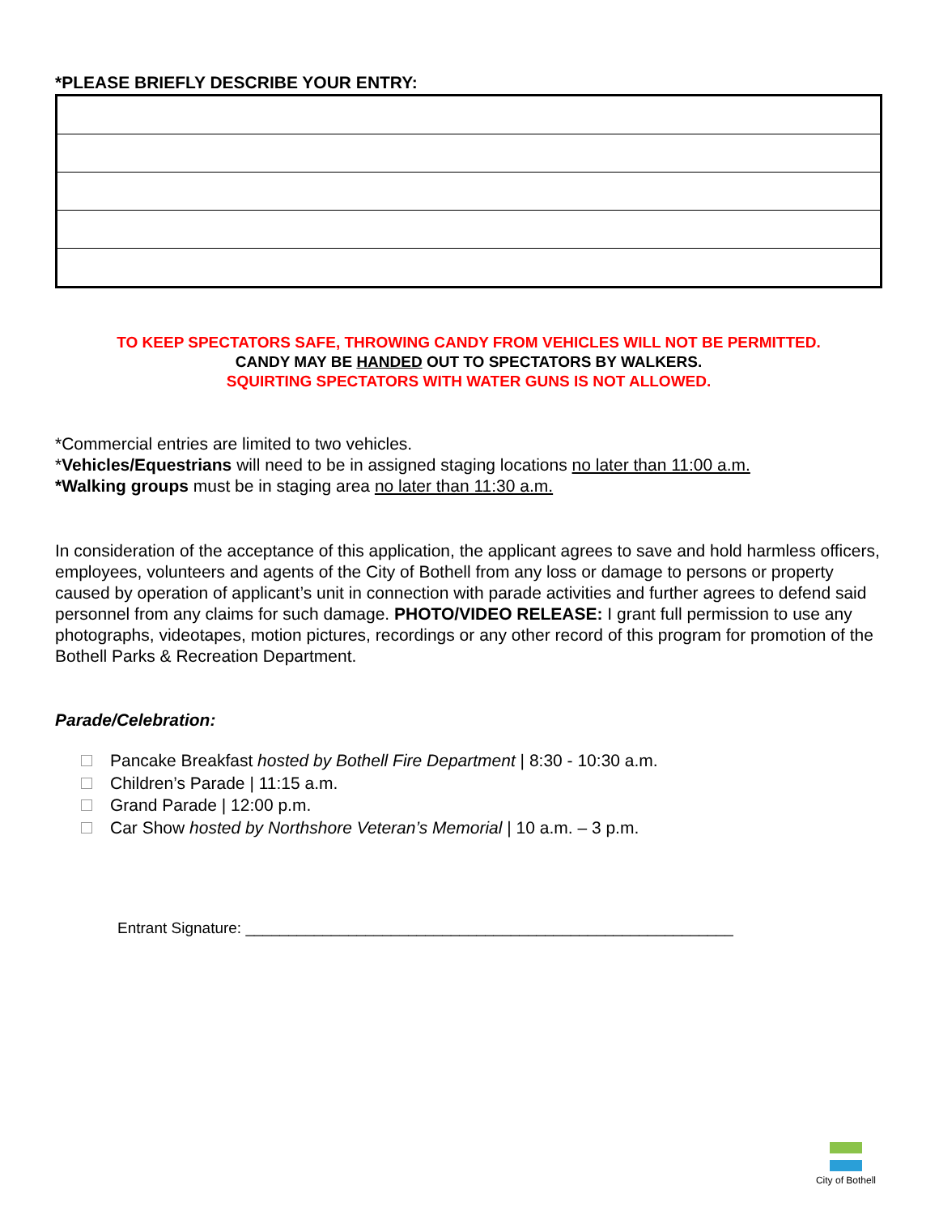*PLEASE BRIEFLY DESCRIBE YOUR ENTRY:
TO KEEP SPECTATORS SAFE, THROWING CANDY FROM VEHICLES WILL NOT BE PERMITTED.
CANDY MAY BE HANDED OUT TO SPECTATORS BY WALKERS.
SQUIRTING SPECTATORS WITH WATER GUNS IS NOT ALLOWED.
*Commercial entries are limited to two vehicles.
*Vehicles/Equestrians will need to be in assigned staging locations no later than 11:00 a.m.
*Walking groups must be in staging area no later than 11:30 a.m.
In consideration of the acceptance of this application, the applicant agrees to save and hold harmless officers, employees, volunteers and agents of the City of Bothell from any loss or damage to persons or property caused by operation of applicant’s unit in connection with parade activities and further agrees to defend said personnel from any claims for such damage. PHOTO/VIDEO RELEASE: I grant full permission to use any photographs, videotapes, motion pictures, recordings or any other record of this program for promotion of the Bothell Parks & Recreation Department.
Parade/Celebration:
Pancake Breakfast hosted by Bothell Fire Department | 8:30 - 10:30 a.m.
Children’s Parade | 11:15 a.m.
Grand Parade | 12:00 p.m.
Car Show hosted by Northshore Veteran’s Memorial | 10 a.m. – 3 p.m.
Entrant Signature: _________________________________________________________
City of Bothell